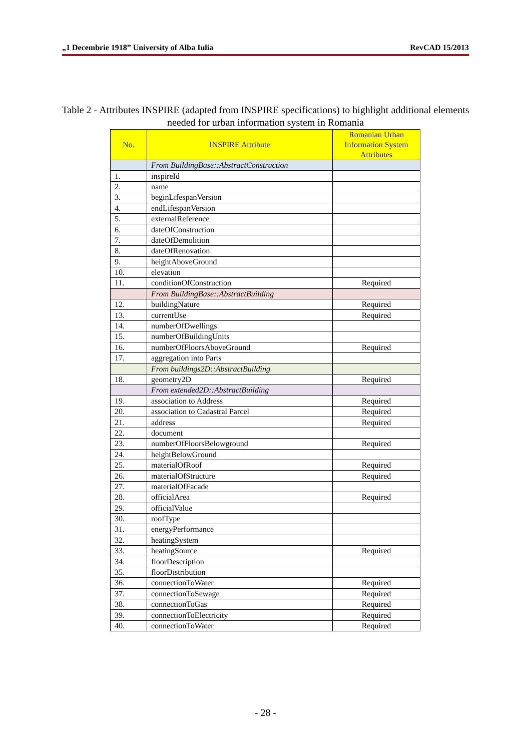„1 Decembrie 1918” University of Alba Iulia RevCAD 15/2013
Table 2 - Attributes INSPIRE (adapted from INSPIRE specifications) to highlight additional elements needed for urban information system in Romania
| No. | INSPIRE Attribute | Romanian Urban Information System Attributes |
| --- | --- | --- |
| | From BuildingBase::AbstractConstruction | |
| 1. | inspireId | |
| 2. | name | |
| 3. | beginLifespanVersion | |
| 4. | endLifespanVersion | |
| 5. | externalReference | |
| 6. | dateOfConstruction | |
| 7. | dateOfDemolition | |
| 8. | dateOfRenovation | |
| 9. | heightAboveGround | |
| 10. | elevation | |
| 11. | conditionOfConstruction | Required |
| | From BuildingBase::AbstractBuilding | |
| 12. | buildingNature | Required |
| 13. | currentUse | Required |
| 14. | numberOfDwellings | |
| 15. | numberOfBuildingUnits | |
| 16. | numberOfFloorsAboveGround | Required |
| 17. | aggregation into Parts | |
| | From buildings2D::AbstractBuilding | |
| 18. | geometry2D | Required |
| | From extended2D::AbstractBuilding | |
| 19. | association to Address | Required |
| 20. | association to Cadastral Parcel | Required |
| 21. | address | Required |
| 22. | document | |
| 23. | numberOfFloorsBelowground | Required |
| 24. | heightBelowGround | |
| 25. | materialOfRoof | Required |
| 26. | materialOfStructure | Required |
| 27. | materialOfFacade | |
| 28. | officialArea | Required |
| 29. | officialValue | |
| 30. | roofType | |
| 31. | energyPerformance | |
| 32. | heatingSystem | |
| 33. | heatingSource | Required |
| 34. | floorDescription | |
| 35. | floorDistribution | |
| 36. | connectionToWater | Required |
| 37. | connectionToSewage | Required |
| 38. | connectionToGas | Required |
| 39. | connectionToElectricity | Required |
| 40. | connectionToWater | Required |
- 28 -